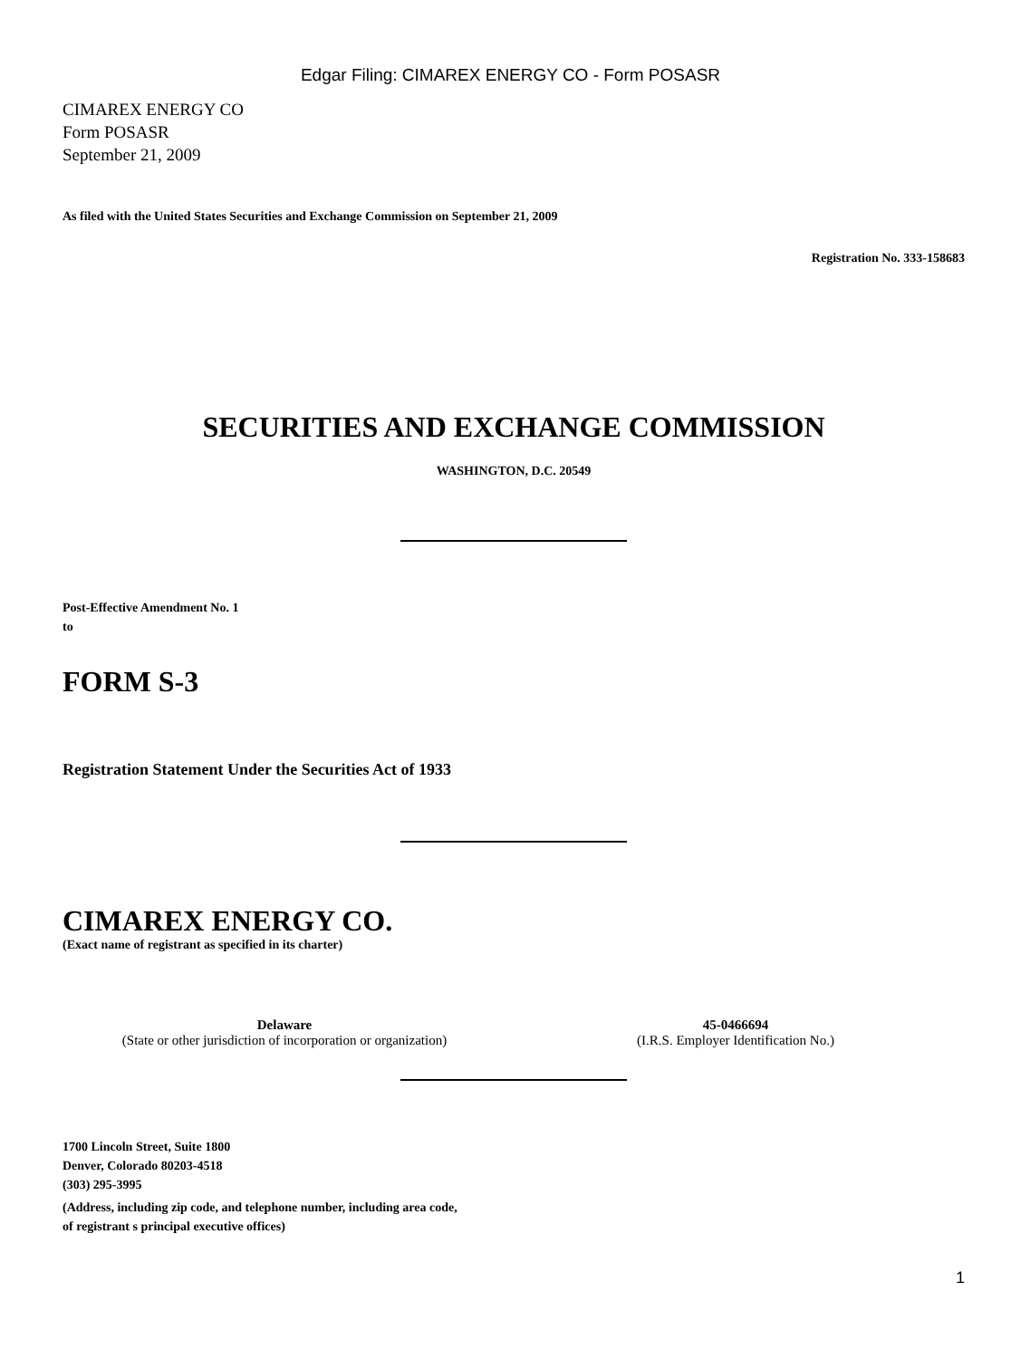Edgar Filing: CIMAREX ENERGY CO - Form POSASR
CIMAREX ENERGY CO
Form POSASR
September 21, 2009
As filed with the United States Securities and Exchange Commission on September 21, 2009
Registration No. 333-158683
SECURITIES AND EXCHANGE COMMISSION
WASHINGTON, D.C. 20549
Post-Effective Amendment No. 1
to
FORM S-3
Registration Statement Under the Securities Act of 1933
CIMAREX ENERGY CO.
(Exact name of registrant as specified in its charter)
Delaware
(State or other jurisdiction of incorporation or organization)
45-0466694
(I.R.S. Employer Identification No.)
1700 Lincoln Street, Suite 1800
Denver, Colorado 80203-4518
(303) 295-3995
(Address, including zip code, and telephone number, including area code,
of registrant s principal executive offices)
1